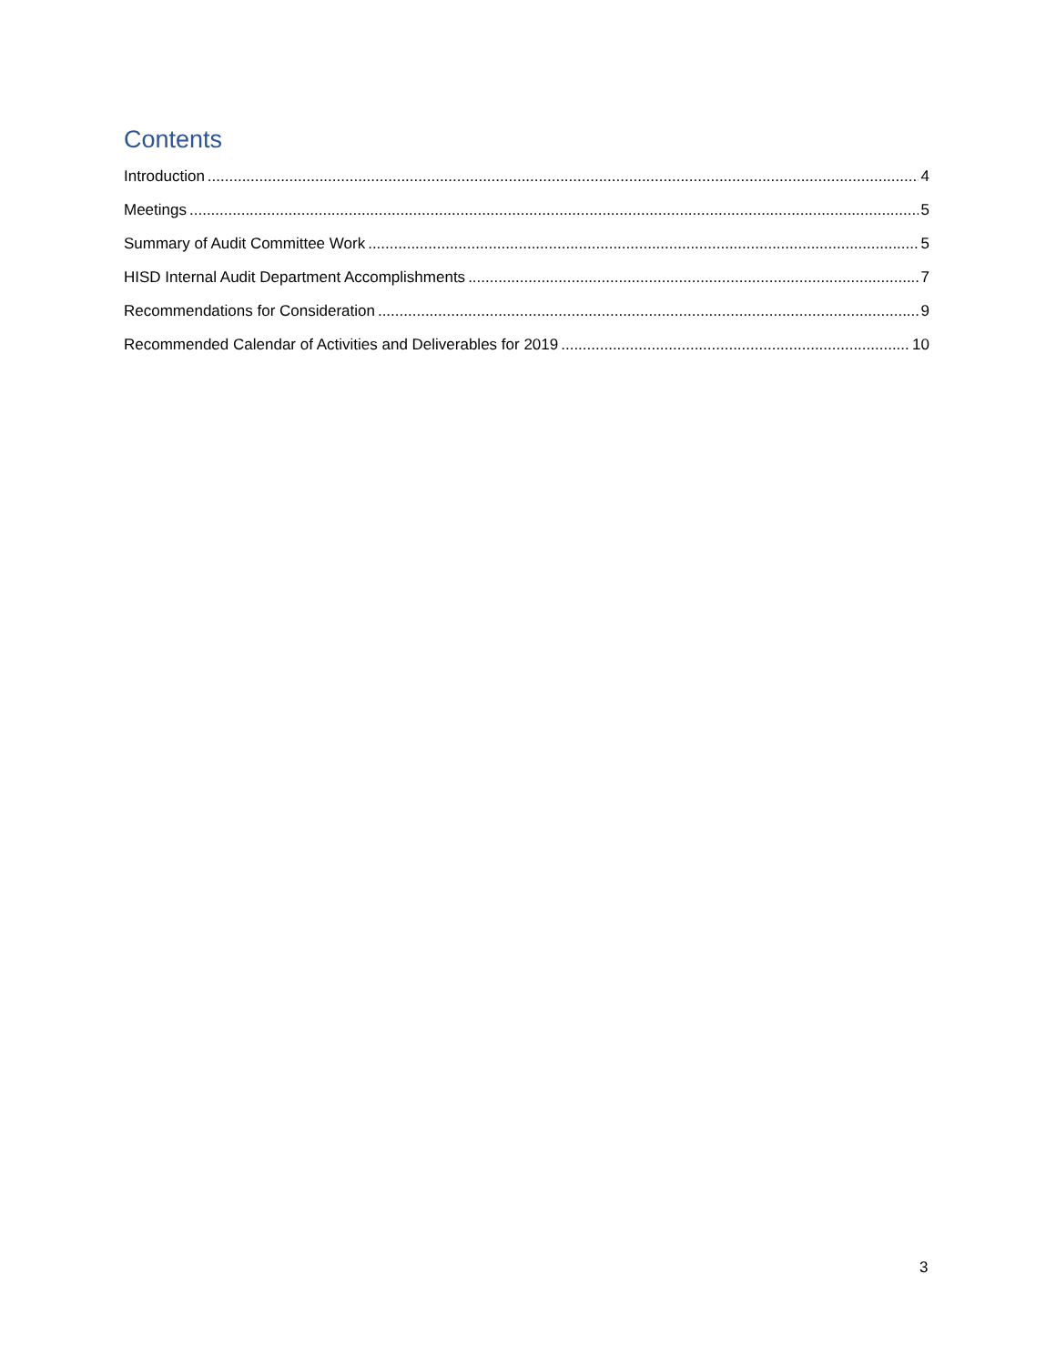Contents
Introduction 4
Meetings 5
Summary of Audit Committee Work 5
HISD Internal Audit Department Accomplishments 7
Recommendations for Consideration 9
Recommended Calendar of Activities and Deliverables for 2019 10
3